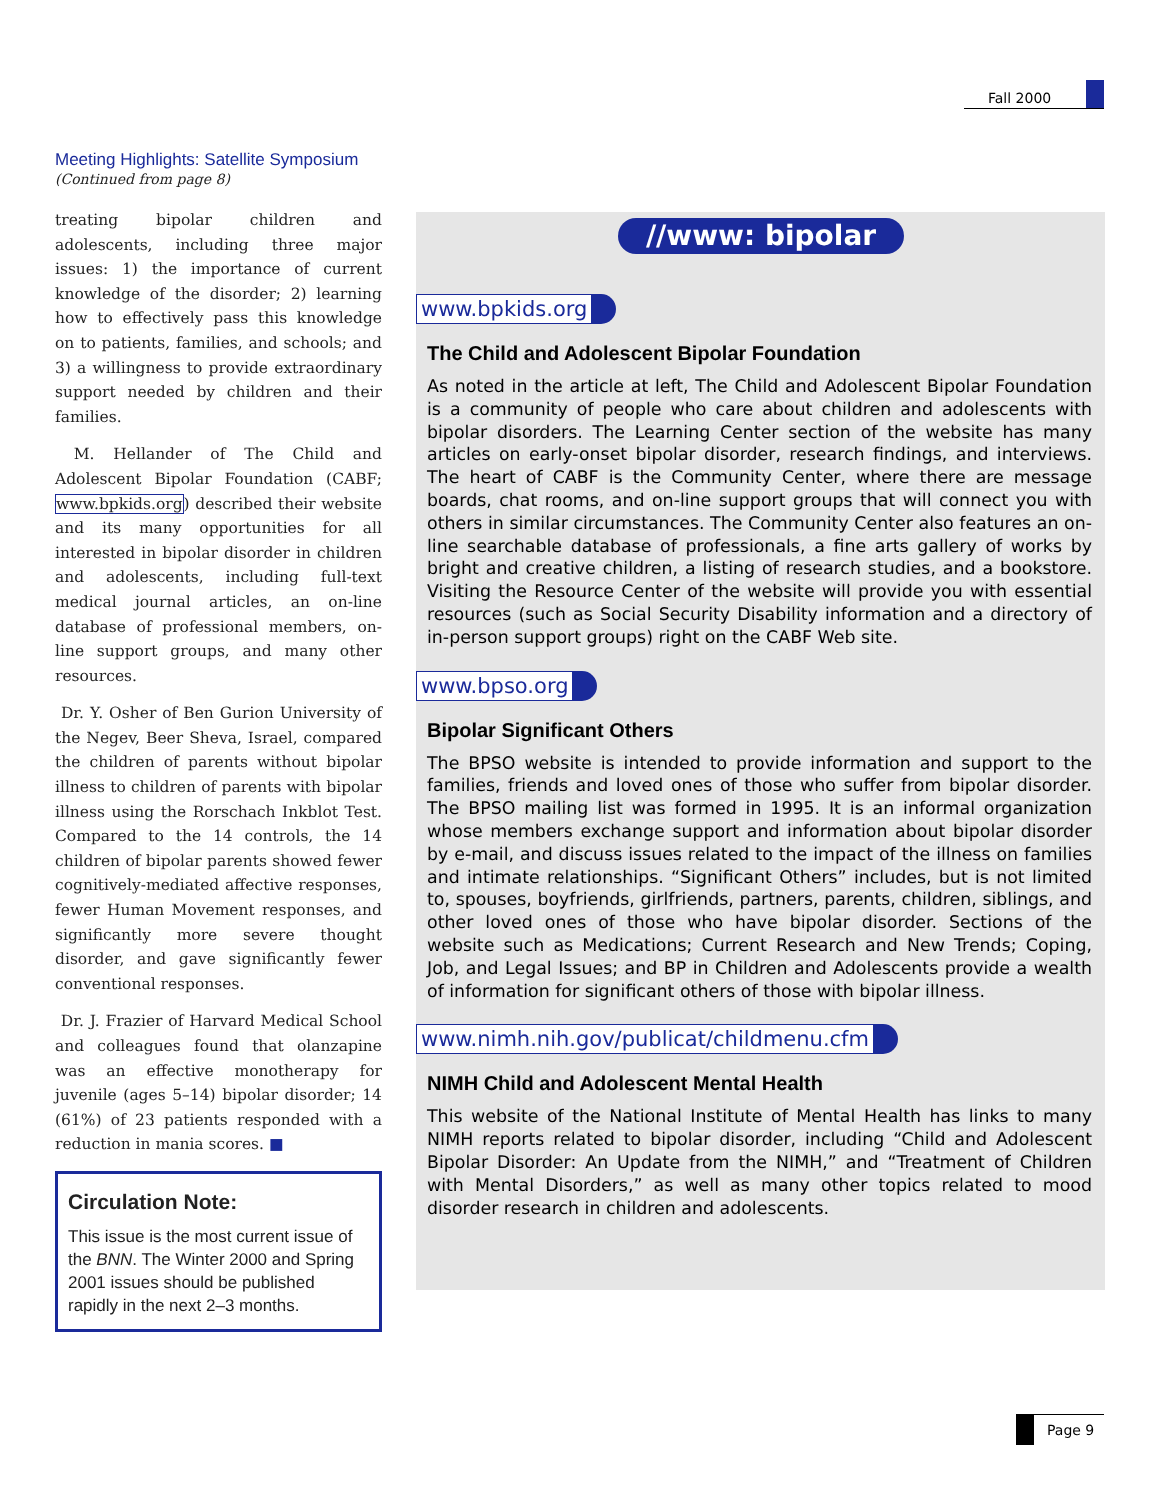Fall 2000
Meeting Highlights: Satellite Symposium
(Continued from page 8)
treating bipolar children and adolescents, including three major issues: 1) the importance of current knowledge of the disorder; 2) learning how to effectively pass this knowledge on to patients, families, and schools; and 3) a willingness to provide extraordinary support needed by children and their families.
M. Hellander of The Child and Adolescent Bipolar Foundation (CABF; www.bpkids.org) described their website and its many opportunities for all interested in bipolar disorder in children and adolescents, including full-text medical journal articles, an on-line database of professional members, on-line support groups, and many other resources.
Dr. Y. Osher of Ben Gurion University of the Negev, Beer Sheva, Israel, compared the children of parents without bipolar illness to children of parents with bipolar illness using the Rorschach Inkblot Test. Compared to the 14 controls, the 14 children of bipolar parents showed fewer cognitively-mediated affective responses, fewer Human Movement responses, and significantly more severe thought disorder, and gave significantly fewer conventional responses.
Dr. J. Frazier of Harvard Medical School and colleagues found that olanzapine was an effective monotherapy for juvenile (ages 5–14) bipolar disorder; 14 (61%) of 23 patients responded with a reduction in mania scores. ■
Circulation Note:
This issue is the most current issue of the BNN. The Winter 2000 and Spring 2001 issues should be published rapidly in the next 2–3 months.
//www: bipolar
www.bpkids.org
The Child and Adolescent Bipolar Foundation
As noted in the article at left, The Child and Adolescent Bipolar Foundation is a community of people who care about children and adolescents with bipolar disorders. The Learning Center section of the website has many articles on early-onset bipolar disorder, research findings, and interviews. The heart of CABF is the Community Center, where there are message boards, chat rooms, and on-line support groups that will connect you with others in similar circumstances. The Community Center also features an on-line searchable database of professionals, a fine arts gallery of works by bright and creative children, a listing of research studies, and a bookstore. Visiting the Resource Center of the website will provide you with essential resources (such as Social Security Disability information and a directory of in-person support groups) right on the CABF Web site.
www.bpso.org
Bipolar Significant Others
The BPSO website is intended to provide information and support to the families, friends and loved ones of those who suffer from bipolar disorder. The BPSO mailing list was formed in 1995. It is an informal organization whose members exchange support and information about bipolar disorder by e-mail, and discuss issues related to the impact of the illness on families and intimate relationships. “Significant Others” includes, but is not limited to, spouses, boyfriends, girlfriends, partners, parents, children, siblings, and other loved ones of those who have bipolar disorder. Sections of the website such as Medications; Current Research and New Trends; Coping, Job, and Legal Issues; and BP in Children and Adolescents provide a wealth of information for significant others of those with bipolar illness.
www.nimh.nih.gov/publicat/childmenu.cfm
NIMH Child and Adolescent Mental Health
This website of the National Institute of Mental Health has links to many NIMH reports related to bipolar disorder, including “Child and Adolescent Bipolar Disorder: An Update from the NIMH,” and “Treatment of Children with Mental Disorders,” as well as many other topics related to mood disorder research in children and adolescents.
Page 9